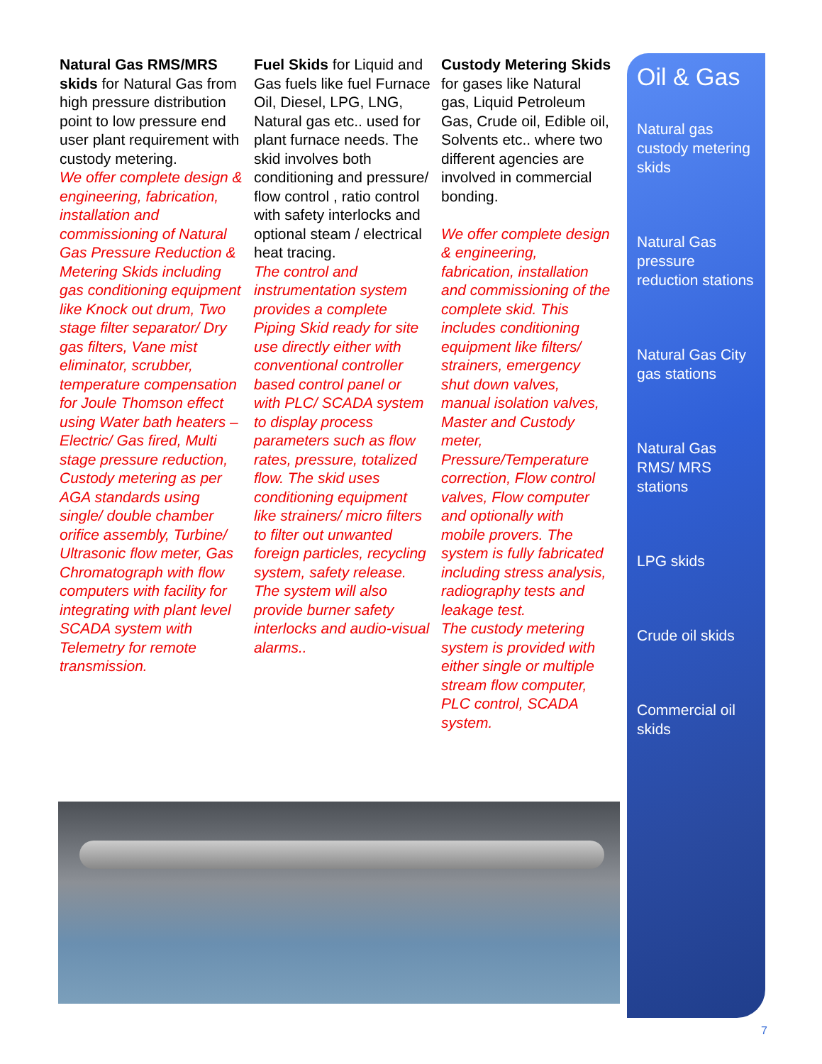Natural Gas RMS/MRS skids for Natural Gas from high pressure distribution point to low pressure end user plant requirement with custody metering.
We offer complete design & engineering, fabrication, installation and commissioning of Natural Gas Pressure Reduction & Metering Skids including gas conditioning equipment like Knock out drum, Two stage filter separator/ Dry gas filters, Vane mist eliminator, scrubber, temperature compensation for Joule Thomson effect using Water bath heaters – Electric/ Gas fired, Multi stage pressure reduction, Custody metering as per AGA standards using single/ double chamber orifice assembly, Turbine/ Ultrasonic flow meter, Gas Chromatograph with flow computers with facility for integrating with plant level SCADA system with Telemetry for remote transmission.
Fuel Skids for Liquid and Gas fuels like fuel Furnace Oil, Diesel, LPG, LNG, Natural gas etc.. used for plant furnace needs. The skid involves both conditioning and pressure/ flow control , ratio control with safety interlocks and optional steam / electrical heat tracing.
The control and instrumentation system provides a complete Piping Skid ready for site use directly either with conventional controller based control panel or with PLC/ SCADA system to display process parameters such as flow rates, pressure, totalized flow. The skid uses conditioning equipment like strainers/ micro filters to filter out unwanted foreign particles, recycling system, safety release. The system will also provide burner safety interlocks and audio-visual alarms..
Custody Metering Skids for gases like Natural gas, Liquid Petroleum Gas, Crude oil, Edible oil, Solvents etc.. where two different agencies are involved in commercial bonding.
We offer complete design & engineering, fabrication, installation and commissioning of the complete skid. This includes conditioning equipment like filters/ strainers, emergency shut down valves, manual isolation valves, Master and Custody meter, Pressure/Temperature correction, Flow control valves, Flow computer and optionally with mobile provers. The system is fully fabricated including stress analysis, radiography tests and leakage test.
The custody metering system is provided with either single or multiple stream flow computer, PLC control, SCADA system.
Oil & Gas
Natural gas custody metering skids
Natural Gas pressure reduction stations
Natural Gas City gas stations
Natural Gas RMS/ MRS stations
LPG skids
Crude oil skids
Commercial oil skids
7